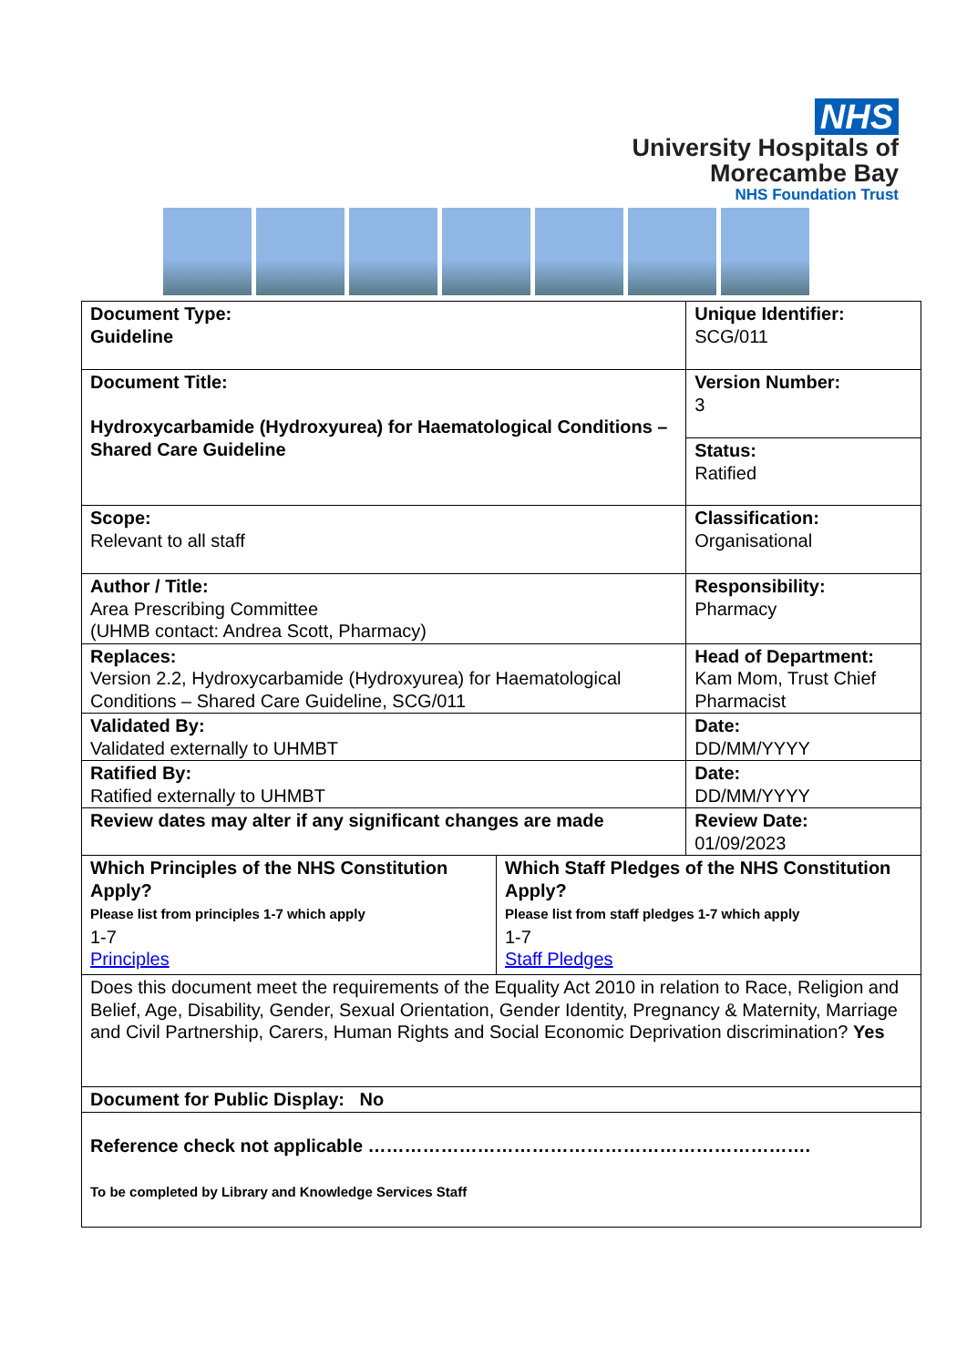NHS
University Hospitals of
Morecambe Bay
NHS Foundation Trust
| Document Type: Guideline | | Unique Identifier: SCG/011 |
| Document Title: Hydroxycarbamide (Hydroxyurea) for Haematological Conditions – Shared Care Guideline | | Version Number: 3 |
| | | Status: Ratified |
| Scope: Relevant to all staff | | Classification: Organisational |
| Author / Title: Area Prescribing Committee (UHMB contact: Andrea Scott, Pharmacy) | | Responsibility: Pharmacy |
| Replaces: Version 2.2, Hydroxycarbamide (Hydroxyurea) for Haematological Conditions – Shared Care Guideline, SCG/011 | | Head of Department: Kam Mom, Trust Chief Pharmacist |
| Validated By: Validated externally to UHMBT | | Date: DD/MM/YYYY |
| Ratified By: Ratified externally to UHMBT | | Date: DD/MM/YYYY |
| Review dates may alter if any significant changes are made | | Review Date: 01/09/2023 |
| Which Principles of the NHS Constitution Apply? Please list from principles 1-7 which apply 1-7 Principles | Which Staff Pledges of the NHS Constitution Apply? Please list from staff pledges 1-7 which apply 1-7 Staff Pledges | |
| Does this document meet the requirements of the Equality Act 2010 in relation to Race, Religion and Belief, Age, Disability, Gender, Sexual Orientation, Gender Identity, Pregnancy & Maternity, Marriage and Civil Partnership, Carers, Human Rights and Social Economic Deprivation discrimination? Yes | | |
| Document for Public Display: No | | |
| Reference check not applicable ………………………………………………………………. To be completed by Library and Knowledge Services Staff | | |